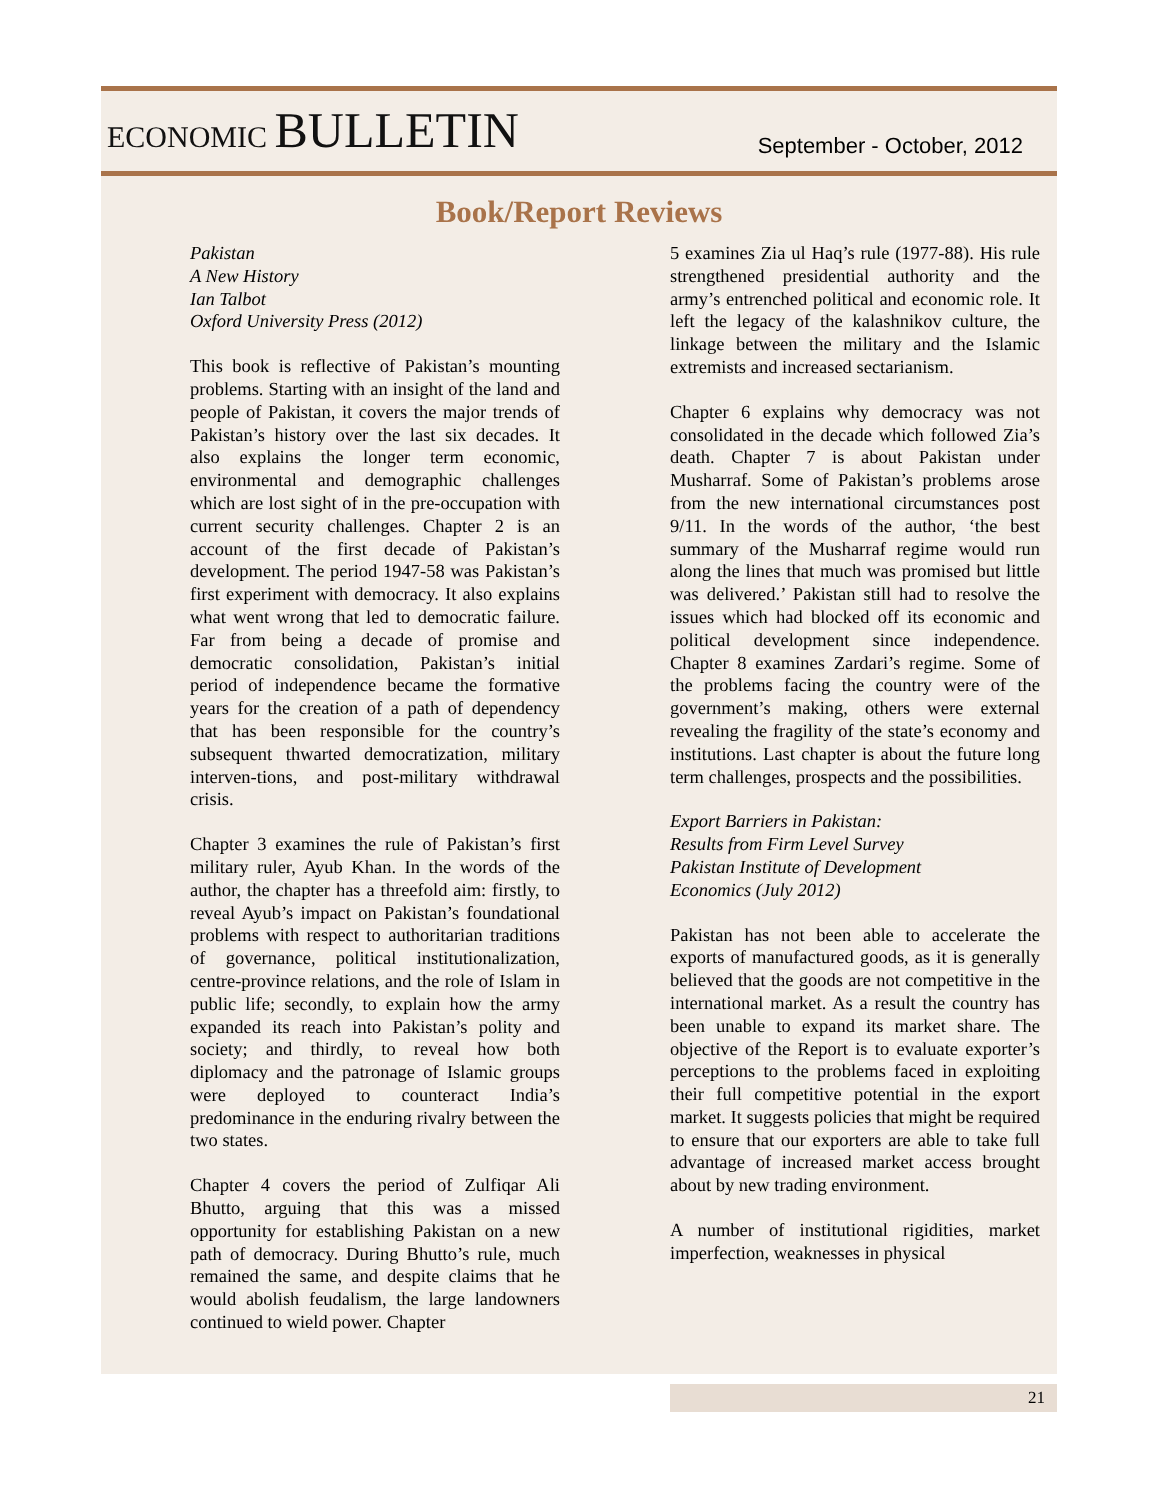ECONOMIC BULLETIN
September - October, 2012
Book/Report Reviews
Pakistan
A New History
Ian Talbot
Oxford University Press (2012)
This book is reflective of Pakistan’s mounting problems. Starting with an insight of the land and people of Pakistan, it covers the major trends of Pakistan’s history over the last six decades. It also explains the longer term economic, environmental and demographic challenges which are lost sight of in the pre-occupation with current security challenges. Chapter 2 is an account of the first decade of Pakistan’s development. The period 1947-58 was Pakistan’s first experiment with democracy. It also explains what went wrong that led to democratic failure. Far from being a decade of promise and democratic consolidation, Pakistan’s initial period of independence became the formative years for the creation of a path of dependency that has been responsible for the country’s subsequent thwarted democratization, military interven-tions, and post-military withdrawal crisis.
Chapter 3 examines the rule of Pakistan’s first military ruler, Ayub Khan. In the words of the author, the chapter has a threefold aim: firstly, to reveal Ayub’s impact on Pakistan’s foundational problems with respect to authoritarian traditions of governance, political institutionalization, centre-province relations, and the role of Islam in public life; secondly, to explain how the army expanded its reach into Pakistan’s polity and society; and thirdly, to reveal how both diplomacy and the patronage of Islamic groups were deployed to counteract India’s predominance in the enduring rivalry between the two states.
Chapter 4 covers the period of Zulfiqar Ali Bhutto, arguing that this was a missed opportunity for establishing Pakistan on a new path of democracy. During Bhutto’s rule, much remained the same, and despite claims that he would abolish feudalism, the large landowners continued to wield power. Chapter
5 examines Zia ul Haq’s rule (1977-88). His rule strengthened presidential authority and the army’s entrenched political and economic role. It left the legacy of the kalashnikov culture, the linkage between the military and the Islamic extremists and increased sectarianism.
Chapter 6 explains why democracy was not consolidated in the decade which followed Zia’s death. Chapter 7 is about Pakistan under Musharraf. Some of Pakistan’s problems arose from the new international circumstances post 9/11. In the words of the author, ‘the best summary of the Musharraf regime would run along the lines that much was promised but little was delivered.’ Pakistan still had to resolve the issues which had blocked off its economic and political development since independence. Chapter 8 examines Zardari’s regime. Some of the problems facing the country were of the government’s making, others were external revealing the fragility of the state’s economy and institutions. Last chapter is about the future long term challenges, prospects and the possibilities.
Export Barriers in Pakistan:
Results from Firm Level Survey
Pakistan Institute of Development
Economics (July 2012)
Pakistan has not been able to accelerate the exports of manufactured goods, as it is generally believed that the goods are not competitive in the international market. As a result the country has been unable to expand its market share. The objective of the Report is to evaluate exporter’s perceptions to the problems faced in exploiting their full competitive potential in the export market. It suggests policies that might be required to ensure that our exporters are able to take full advantage of increased market access brought about by new trading environment.
A number of institutional rigidities, market imperfection, weaknesses in physical
21